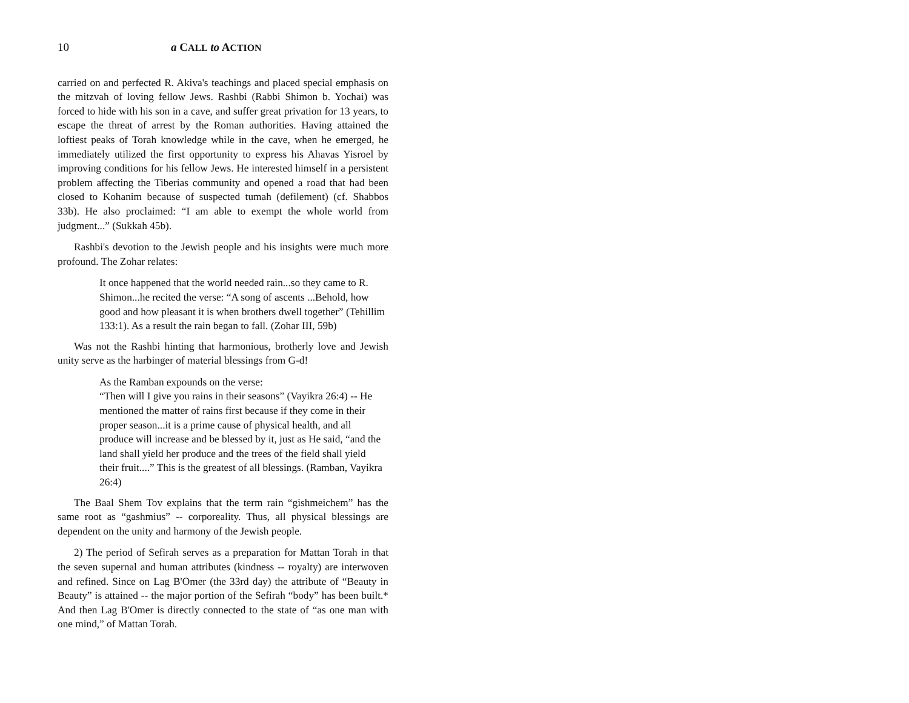10 a CALL to ACTION
carried on and perfected R. Akiva's teachings and placed special emphasis on the mitzvah of loving fellow Jews. Rashbi (Rabbi Shimon b. Yochai) was forced to hide with his son in a cave, and suffer great privation for 13 years, to escape the threat of arrest by the Roman authorities. Having attained the loftiest peaks of Torah knowledge while in the cave, when he emerged, he immediately utilized the first opportunity to express his Ahavas Yisroel by improving conditions for his fellow Jews. He interested himself in a persistent problem affecting the Tiberias community and opened a road that had been closed to Kohanim because of suspected tumah (defilement) (cf. Shabbos 33b). He also proclaimed: “I am able to exempt the whole world from judgment...” (Sukkah 45b).
Rashbi's devotion to the Jewish people and his insights were much more profound. The Zohar relates:
It once happened that the world needed rain...so they came to R. Shimon...he recited the verse: “A song of ascents ...Behold, how good and how pleasant it is when brothers dwell together” (Tehillim 133:1). As a result the rain began to fall. (Zohar III, 59b)
Was not the Rashbi hinting that harmonious, brotherly love and Jewish unity serve as the harbinger of material blessings from G-d!
As the Ramban expounds on the verse:
“Then will I give you rains in their seasons” (Vayikra 26:4) -- He mentioned the matter of rains first because if they come in their proper season...it is a prime cause of physical health, and all produce will increase and be blessed by it, just as He said, “and the land shall yield her produce and the trees of the field shall yield their fruit....” This is the greatest of all blessings. (Ramban, Vayikra 26:4)
The Baal Shem Tov explains that the term rain “gishmeichem” has the same root as “gashmius” -- corporeality. Thus, all physical blessings are dependent on the unity and harmony of the Jewish people.
2) The period of Sefirah serves as a preparation for Mattan Torah in that the seven supernal and human attributes (kindness -- royalty) are interwoven and refined. Since on Lag B'Omer (the 33rd day) the attribute of “Beauty in Beauty” is attained -- the major portion of the Sefirah “body” has been built.* And then Lag B'Omer is directly connected to the state of “as one man with one mind,” of Mattan Torah.